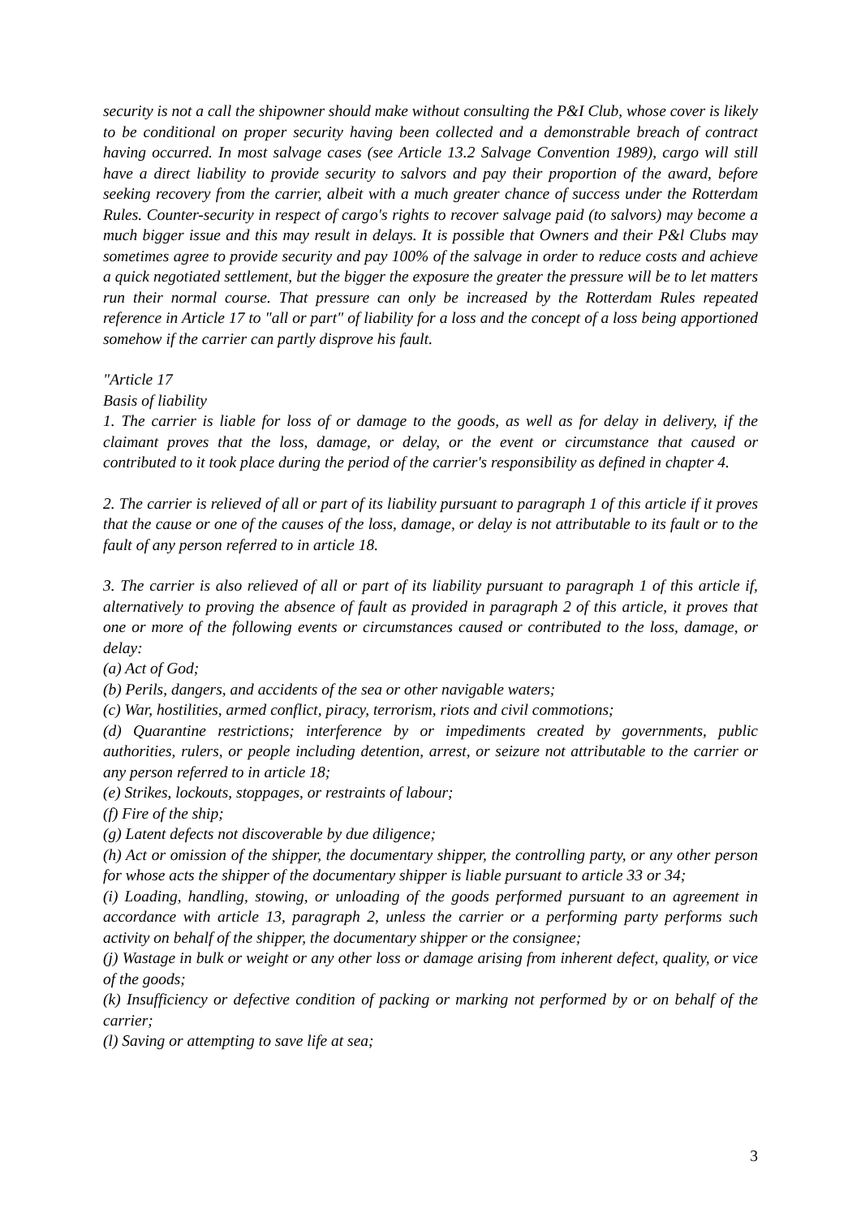security is not a call the shipowner should make without consulting the P&I Club, whose cover is likely to be conditional on proper security having been collected and a demonstrable breach of contract having occurred. In most salvage cases (see Article 13.2 Salvage Convention 1989), cargo will still have a direct liability to provide security to salvors and pay their proportion of the award, before seeking recovery from the carrier, albeit with a much greater chance of success under the Rotterdam Rules. Counter-security in respect of cargo's rights to recover salvage paid (to salvors) may become a much bigger issue and this may result in delays. It is possible that Owners and their P&l Clubs may sometimes agree to provide security and pay 100% of the salvage in order to reduce costs and achieve a quick negotiated settlement, but the bigger the exposure the greater the pressure will be to let matters run their normal course. That pressure can only be increased by the Rotterdam Rules repeated reference in Article 17 to "all or part" of liability for a loss and the concept of a loss being apportioned somehow if the carrier can partly disprove his fault.
"Article 17
Basis of liability
1. The carrier is liable for loss of or damage to the goods, as well as for delay in delivery, if the claimant proves that the loss, damage, or delay, or the event or circumstance that caused or contributed to it took place during the period of the carrier's responsibility as defined in chapter 4.
2. The carrier is relieved of all or part of its liability pursuant to paragraph 1 of this article if it proves that the cause or one of the causes of the loss, damage, or delay is not attributable to its fault or to the fault of any person referred to in article 18.
3. The carrier is also relieved of all or part of its liability pursuant to paragraph 1 of this article if, alternatively to proving the absence of fault as provided in paragraph 2 of this article, it proves that one or more of the following events or circumstances caused or contributed to the loss, damage, or delay:
(a) Act of God;
(b) Perils, dangers, and accidents of the sea or other navigable waters;
(c) War, hostilities, armed conflict, piracy, terrorism, riots and civil commotions;
(d) Quarantine restrictions; interference by or impediments created by governments, public authorities, rulers, or people including detention, arrest, or seizure not attributable to the carrier or any person referred to in article 18;
(e) Strikes, lockouts, stoppages, or restraints of labour;
(f) Fire of the ship;
(g) Latent defects not discoverable by due diligence;
(h) Act or omission of the shipper, the documentary shipper, the controlling party, or any other person for whose acts the shipper of the documentary shipper is liable pursuant to article 33 or 34;
(i) Loading, handling, stowing, or unloading of the goods performed pursuant to an agreement in accordance with article 13, paragraph 2, unless the carrier or a performing party performs such activity on behalf of the shipper, the documentary shipper or the consignee;
(j) Wastage in bulk or weight or any other loss or damage arising from inherent defect, quality, or vice of the goods;
(k) Insufficiency or defective condition of packing or marking not performed by or on behalf of the carrier;
(l) Saving or attempting to save life at sea;
3